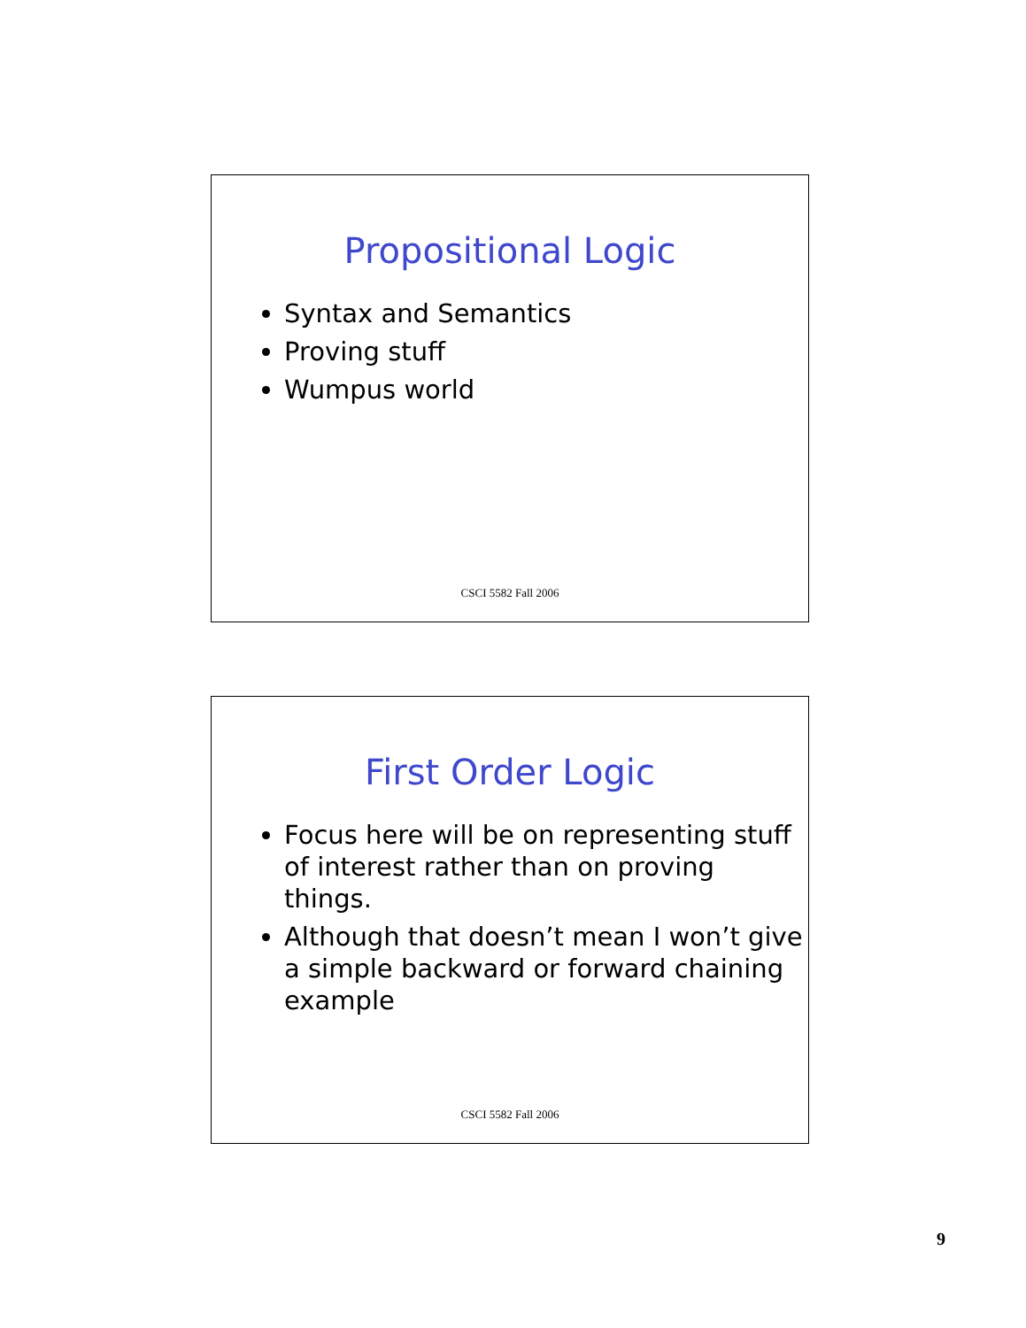Propositional Logic
Syntax and Semantics
Proving stuff
Wumpus world
CSCI 5582 Fall 2006
First Order Logic
Focus here will be on representing stuff of interest rather than on proving things.
Although that doesn’t mean I won’t give a simple backward or forward chaining example
CSCI 5582 Fall 2006
9